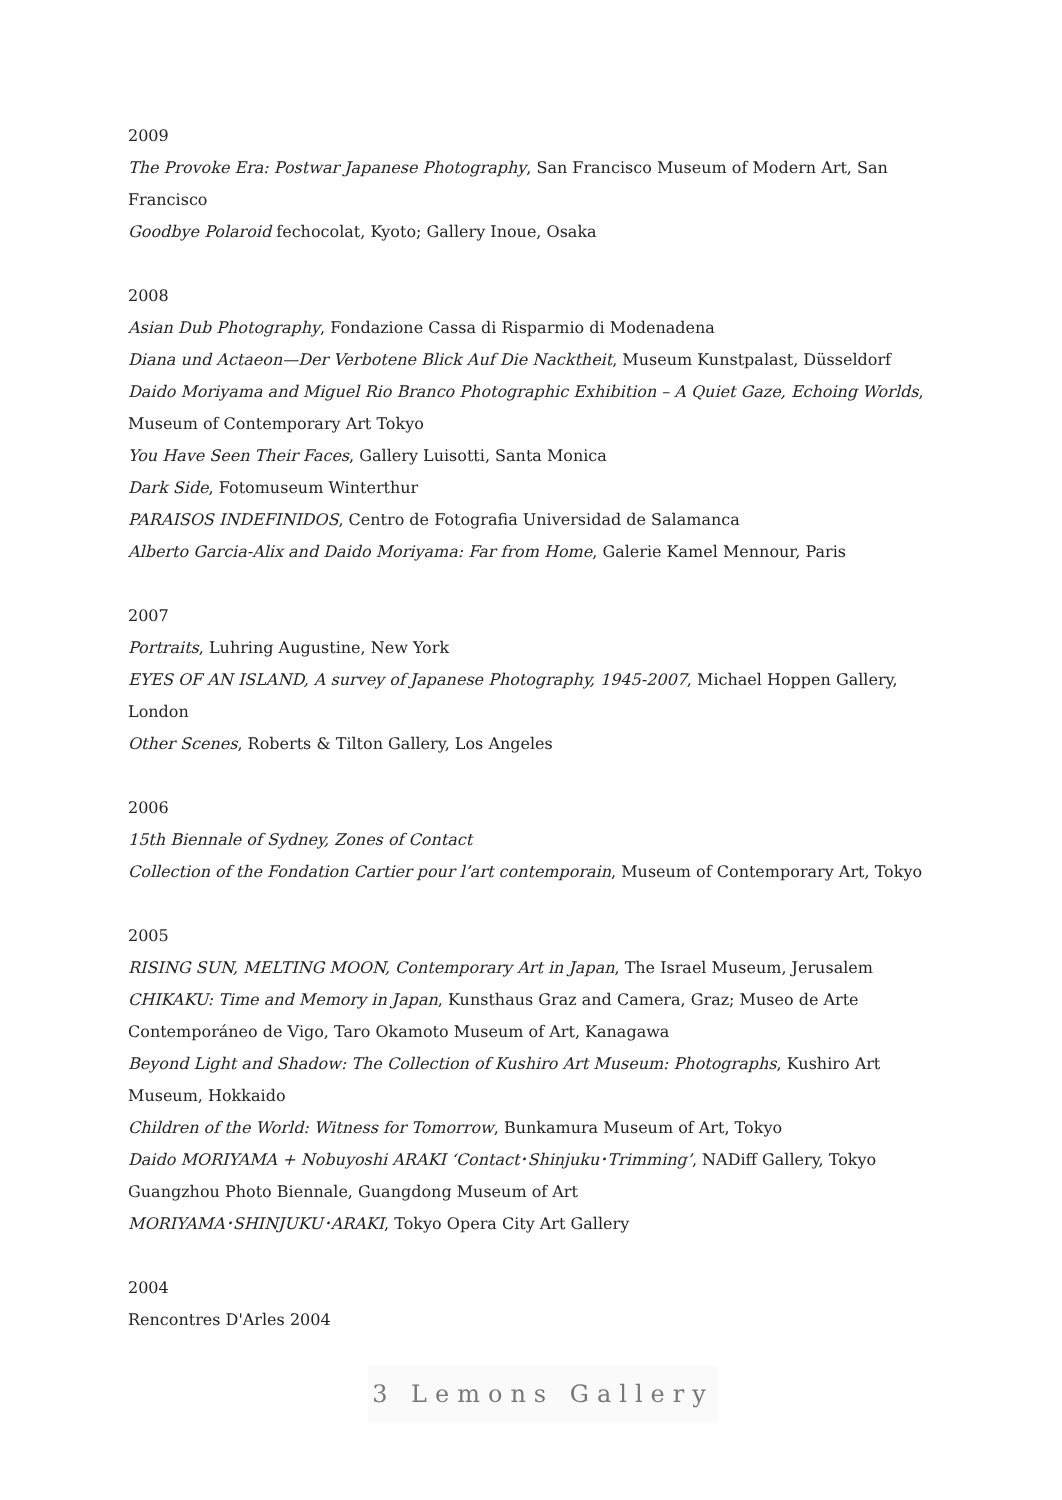2009
The Provoke Era: Postwar Japanese Photography, San Francisco Museum of Modern Art, San Francisco
Goodbye Polaroid fechocolat, Kyoto; Gallery Inoue, Osaka
2008
Asian Dub Photography, Fondazione Cassa di Risparmio di Modenadena
Diana und Actaeon—Der Verbotene Blick Auf Die Nacktheit, Museum Kunstpalast, Düsseldorf
Daido Moriyama and Miguel Rio Branco Photographic Exhibition – A Quiet Gaze, Echoing Worlds, Museum of Contemporary Art Tokyo
You Have Seen Their Faces, Gallery Luisotti, Santa Monica
Dark Side, Fotomuseum Winterthur
PARAISOS INDEFINIDOS, Centro de Fotografia Universidad de Salamanca
Alberto Garcia-Alix and Daido Moriyama: Far from Home, Galerie Kamel Mennour, Paris
2007
Portraits, Luhring Augustine, New York
EYES OF AN ISLAND, A survey of Japanese Photography, 1945-2007, Michael Hoppen Gallery, London
Other Scenes, Roberts & Tilton Gallery, Los Angeles
2006
15th Biennale of Sydney, Zones of Contact
Collection of the Fondation Cartier pour l’art contemporain, Museum of Contemporary Art, Tokyo
2005
RISING SUN, MELTING MOON, Contemporary Art in Japan, The Israel Museum, Jerusalem
CHIKAKU: Time and Memory in Japan, Kunsthaus Graz and Camera, Graz; Museo de Arte Contemporáneo de Vigo, Taro Okamoto Museum of Art, Kanagawa
Beyond Light and Shadow: The Collection of Kushiro Art Museum: Photographs, Kushiro Art Museum, Hokkaido
Children of the World: Witness for Tomorrow, Bunkamura Museum of Art, Tokyo
Daido MORIYAMA + Nobuyoshi ARAKI ‘Contact･Shinjuku･Trimming’, NADiff Gallery, Tokyo
Guangzhou Photo Biennale, Guangdong Museum of Art
MORIYAMA･SHINJUKU･ARAKI, Tokyo Opera City Art Gallery
2004
Rencontres D'Arles 2004
3 Lemons Gallery